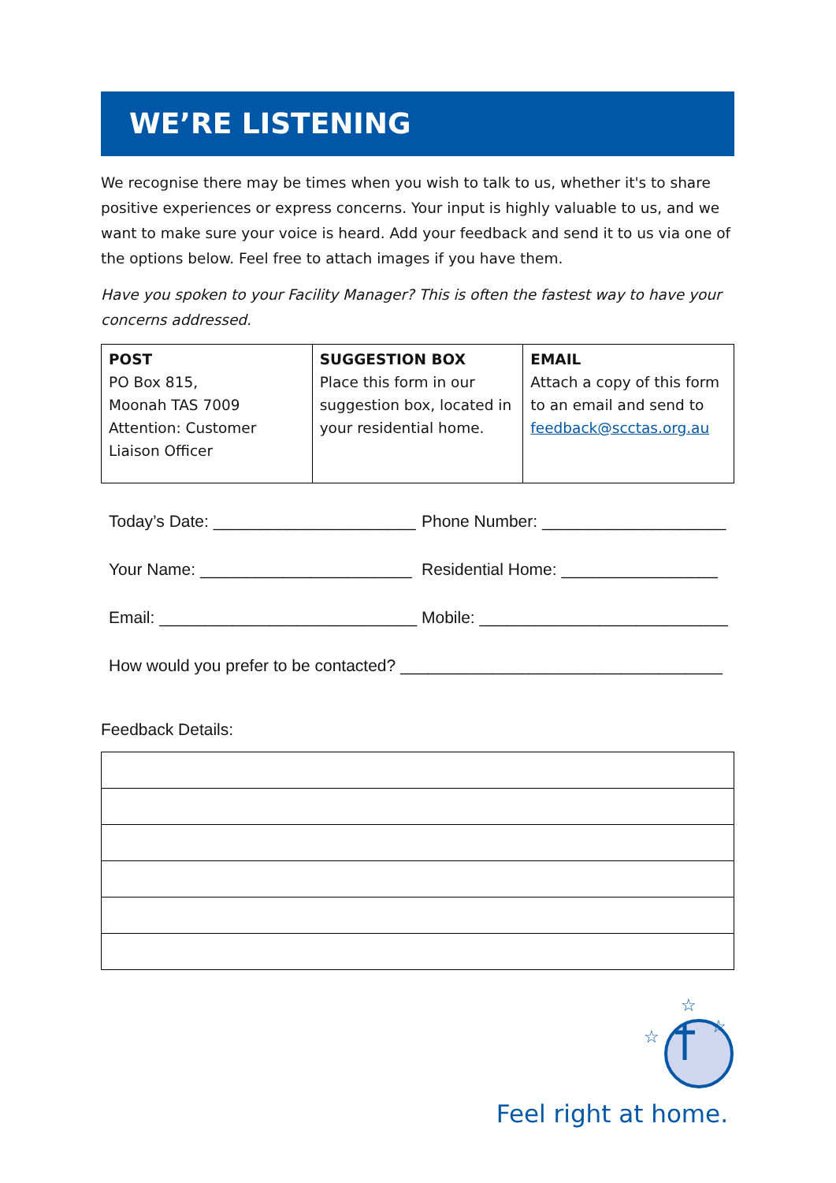WE’RE LISTENING
We recognise there may be times when you wish to talk to us, whether it's to share positive experiences or express concerns. Your input is highly valuable to us, and we want to make sure your voice is heard. Add your feedback and send it to us via one of the options below. Feel free to attach images if you have them.
Have you spoken to your Facility Manager? This is often the fastest way to have your concerns addressed.
| POST PO Box 815, Moonah TAS 7009 Attention: Customer Liaison Officer | SUGGESTION BOX Place this form in our suggestion box, located in your residential home. | EMAIL Attach a copy of this form to an email and send to feedback@scctas.org.au |
Today’s Date: ______________________
Phone Number: ____________________
Your Name: _______________________
Residential Home: _________________
Email: ____________________________
Mobile: ___________________________
How would you prefer to be contacted? ___________________________________
Feedback Details:
☆
☆
☆
Feel right at home.